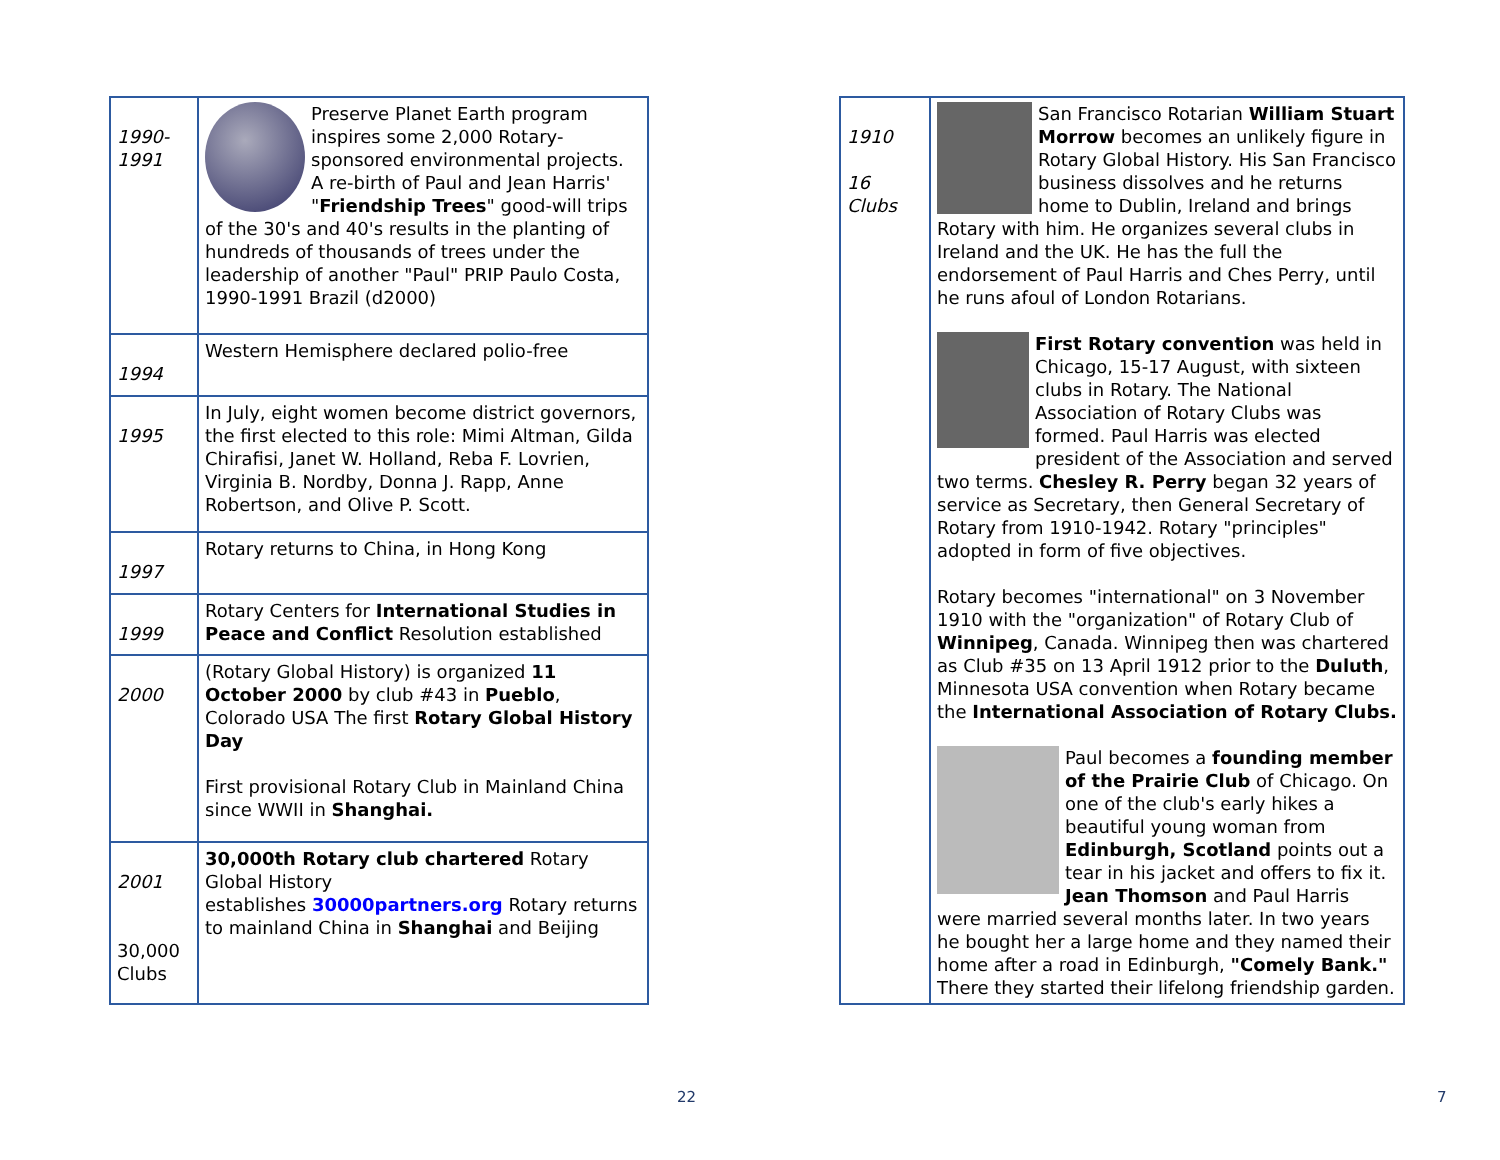| 1990- 1991 | Preserve Planet Earth program inspires some 2,000 Rotary-sponsored environmental projects. A re-birth of Paul and Jean Harris' " Friendship Trees " good-will trips of the 30's and 40's results in the planting of hundreds of thousands of trees under the leadership of another "Paul" PRIP Paulo Costa, 1990-1991 Brazil (d2000) |
| 1994 | Western Hemisphere declared polio-free |
| 1995 | In July, eight women become district governors, the first elected to this role: Mimi Altman, Gilda Chirafisi, Janet W. Holland, Reba F. Lovrien, Virginia B. Nordby, Donna J. Rapp, Anne Robertson, and Olive P. Scott. |
| 1997 | Rotary returns to China, in Hong Kong |
| 1999 | Rotary Centers for International Studies in Peace and Conflict Resolution established |
| 2000 | (Rotary Global History) is organized 11 October 2000 by club #43 in Pueblo , Colorado USA The first Rotary Global History Day First provisional Rotary Club in Mainland China since WWII in Shanghai. |
| 2001 30,000 Clubs | 30,000th Rotary club chartered Rotary Global History establishes 30000partners.org Rotary returns to mainland China in Shanghai and Beijing |
| 1910 16 Clubs | San Francisco Rotarian William Stuart Morrow becomes an unlikely figure in Rotary Global History. His San Francisco business dissolves and he returns home to Dublin, Ireland and brings Rotary with him. He organizes several clubs in Ireland and the UK. He has the full the endorsement of Paul Harris and Ches Perry, until he runs afoul of London Rotarians. First Rotary convention was held in Chicago, 15-17 August, with sixteen clubs in Rotary. The National Association of Rotary Clubs was formed. Paul Harris was elected president of the Association and served two terms. Chesley R. Perry began 32 years of service as Secretary, then General Secretary of Rotary from 1910-1942. Rotary "principles" adopted in form of five objectives. Rotary becomes "international" on 3 November 1910 with the "organization" of Rotary Club of Winnipeg , Canada. Winnipeg then was chartered as Club #35 on 13 April 1912 prior to the Duluth , Minnesota USA convention when Rotary became the International Association of Rotary Clubs. Paul becomes a founding member of the Prairie Club of Chicago. On one of the club's early hikes a beautiful young woman from Edinburgh, Scotland points out a tear in his jacket and offers to fix it. Jean Thomson and Paul Harris were married several months later. In two years he bought her a large home and they named their home after a road in Edinburgh, "Comely Bank." There they started their lifelong friendship garden. |
22 7